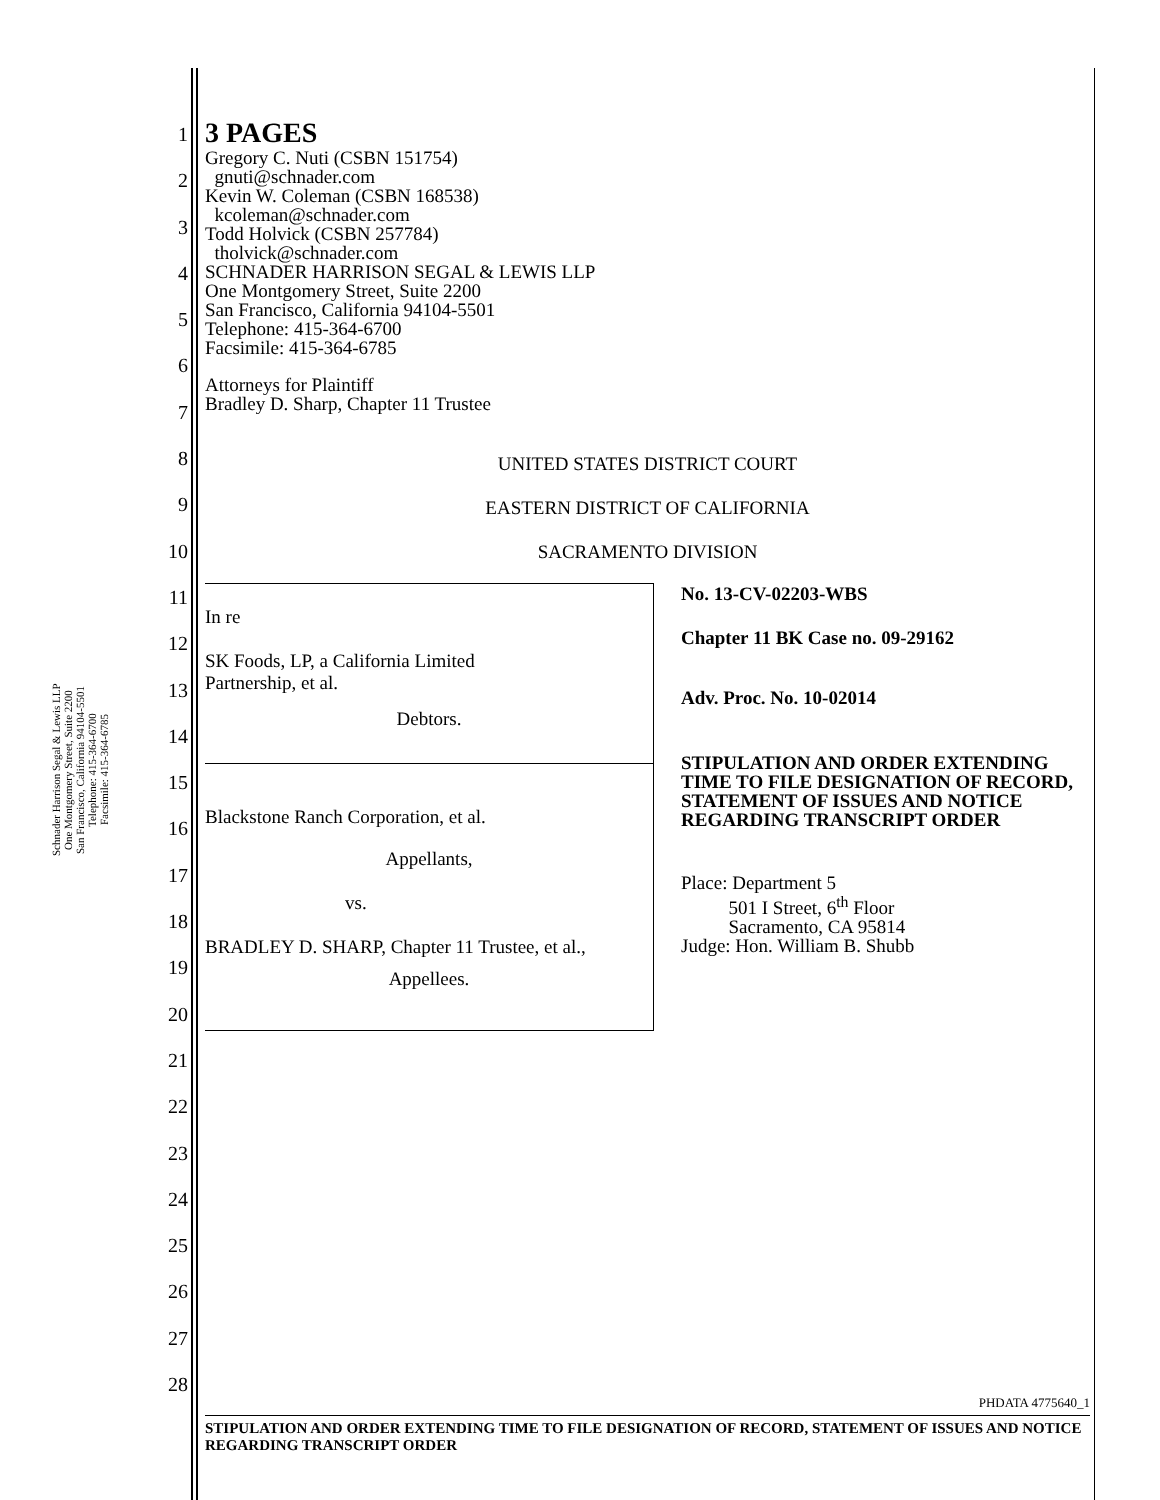Schnader Harrison Segal & Lewis LLP
One Montgomery Street, Suite 2200
San Francisco, California 94104-5501
Telephone: 415-364-6700
Facsimile: 415-364-6785
1
2
3
4
5
6
7
8
9
10
11
12
13
14
15
16
17
18
19
20
21
22
23
24
25
26
27
28
3 PAGES
Gregory C. Nuti (CSBN 151754)
gnuti@schnader.com
Kevin W. Coleman (CSBN 168538)
kcoleman@schnader.com
Todd Holvick (CSBN 257784)
tholvick@schnader.com
SCHNADER HARRISON SEGAL & LEWIS LLP
One Montgomery Street, Suite 2200
San Francisco, California 94104-5501
Telephone: 415-364-6700
Facsimile: 415-364-6785
Attorneys for Plaintiff
Bradley D. Sharp, Chapter 11 Trustee
UNITED STATES DISTRICT COURT
EASTERN DISTRICT OF CALIFORNIA
SACRAMENTO DIVISION
In re
SK Foods, LP, a California Limited
Partnership, et al.
Debtors.
Blackstone Ranch Corporation, et al.
Appellants,
vs.
BRADLEY D. SHARP, Chapter 11 Trustee, et al.,
Appellees.
No. 13-CV-02203-WBS
Chapter 11 BK Case no. 09-29162
Adv. Proc. No. 10-02014
STIPULATION AND ORDER EXTENDING TIME TO FILE DESIGNATION OF RECORD, STATEMENT OF ISSUES AND NOTICE REGARDING TRANSCRIPT ORDER
Place: Department 5
501 I Street, 6<sup>th</sup> Floor
Sacramento, CA 95814
Judge: Hon. William B. Shubb
PHDATA 4775640_1
STIPULATION AND ORDER EXTENDING TIME TO FILE DESIGNATION OF RECORD, STATEMENT OF ISSUES AND NOTICE REGARDING TRANSCRIPT ORDER